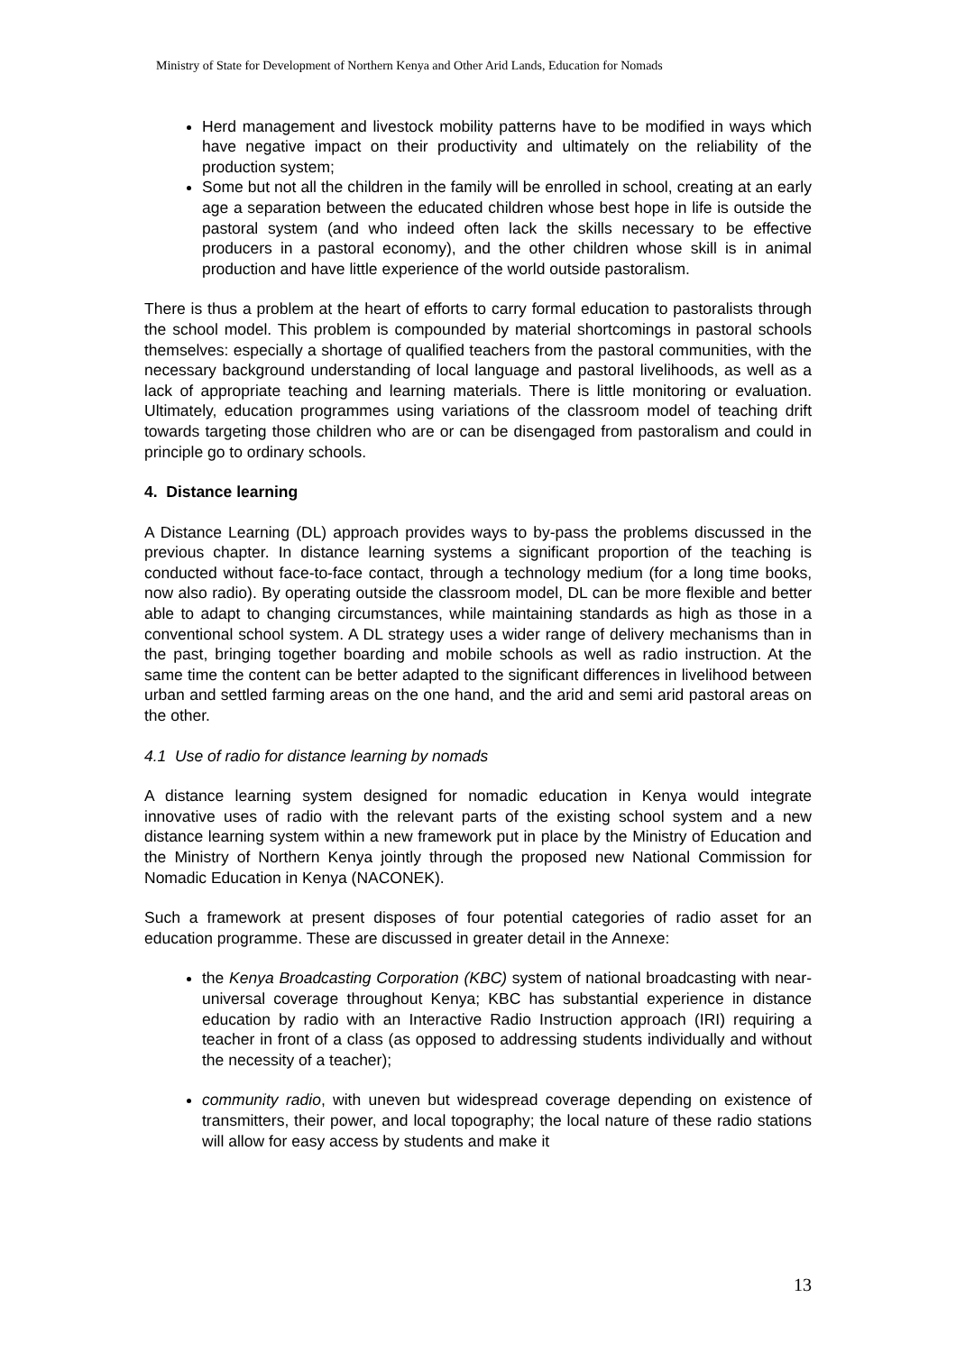Ministry of State for Development of Northern Kenya and Other Arid Lands, Education for Nomads
Herd management and livestock mobility patterns have to be modified in ways which have negative impact on their productivity and ultimately on the reliability of the production system;
Some but not all the children in the family will be enrolled in school, creating at an early age a separation between the educated children whose best hope in life is outside the pastoral system (and who indeed often lack the skills necessary to be effective producers in a pastoral economy), and the other children whose skill is in animal production and have little experience of the world outside pastoralism.
There is thus a problem at the heart of efforts to carry formal education to pastoralists through the school model. This problem is compounded by material shortcomings in pastoral schools themselves: especially a shortage of qualified teachers from the pastoral communities, with the necessary background understanding of local language and pastoral livelihoods, as well as a lack of appropriate teaching and learning materials. There is little monitoring or evaluation. Ultimately, education programmes using variations of the classroom model of teaching drift towards targeting those children who are or can be disengaged from pastoralism and could in principle go to ordinary schools.
4. Distance learning
A Distance Learning (DL) approach provides ways to by-pass the problems discussed in the previous chapter. In distance learning systems a significant proportion of the teaching is conducted without face-to-face contact, through a technology medium (for a long time books, now also radio). By operating outside the classroom model, DL can be more flexible and better able to adapt to changing circumstances, while maintaining standards as high as those in a conventional school system. A DL strategy uses a wider range of delivery mechanisms than in the past, bringing together boarding and mobile schools as well as radio instruction. At the same time the content can be better adapted to the significant differences in livelihood between urban and settled farming areas on the one hand, and the arid and semi arid pastoral areas on the other.
4.1 Use of radio for distance learning by nomads
A distance learning system designed for nomadic education in Kenya would integrate innovative uses of radio with the relevant parts of the existing school system and a new distance learning system within a new framework put in place by the Ministry of Education and the Ministry of Northern Kenya jointly through the proposed new National Commission for Nomadic Education in Kenya (NACONEK).
Such a framework at present disposes of four potential categories of radio asset for an education programme. These are discussed in greater detail in the Annexe:
the Kenya Broadcasting Corporation (KBC) system of national broadcasting with near-universal coverage throughout Kenya; KBC has substantial experience in distance education by radio with an Interactive Radio Instruction approach (IRI) requiring a teacher in front of a class (as opposed to addressing students individually and without the necessity of a teacher);
community radio, with uneven but widespread coverage depending on existence of transmitters, their power, and local topography; the local nature of these radio stations will allow for easy access by students and make it
13